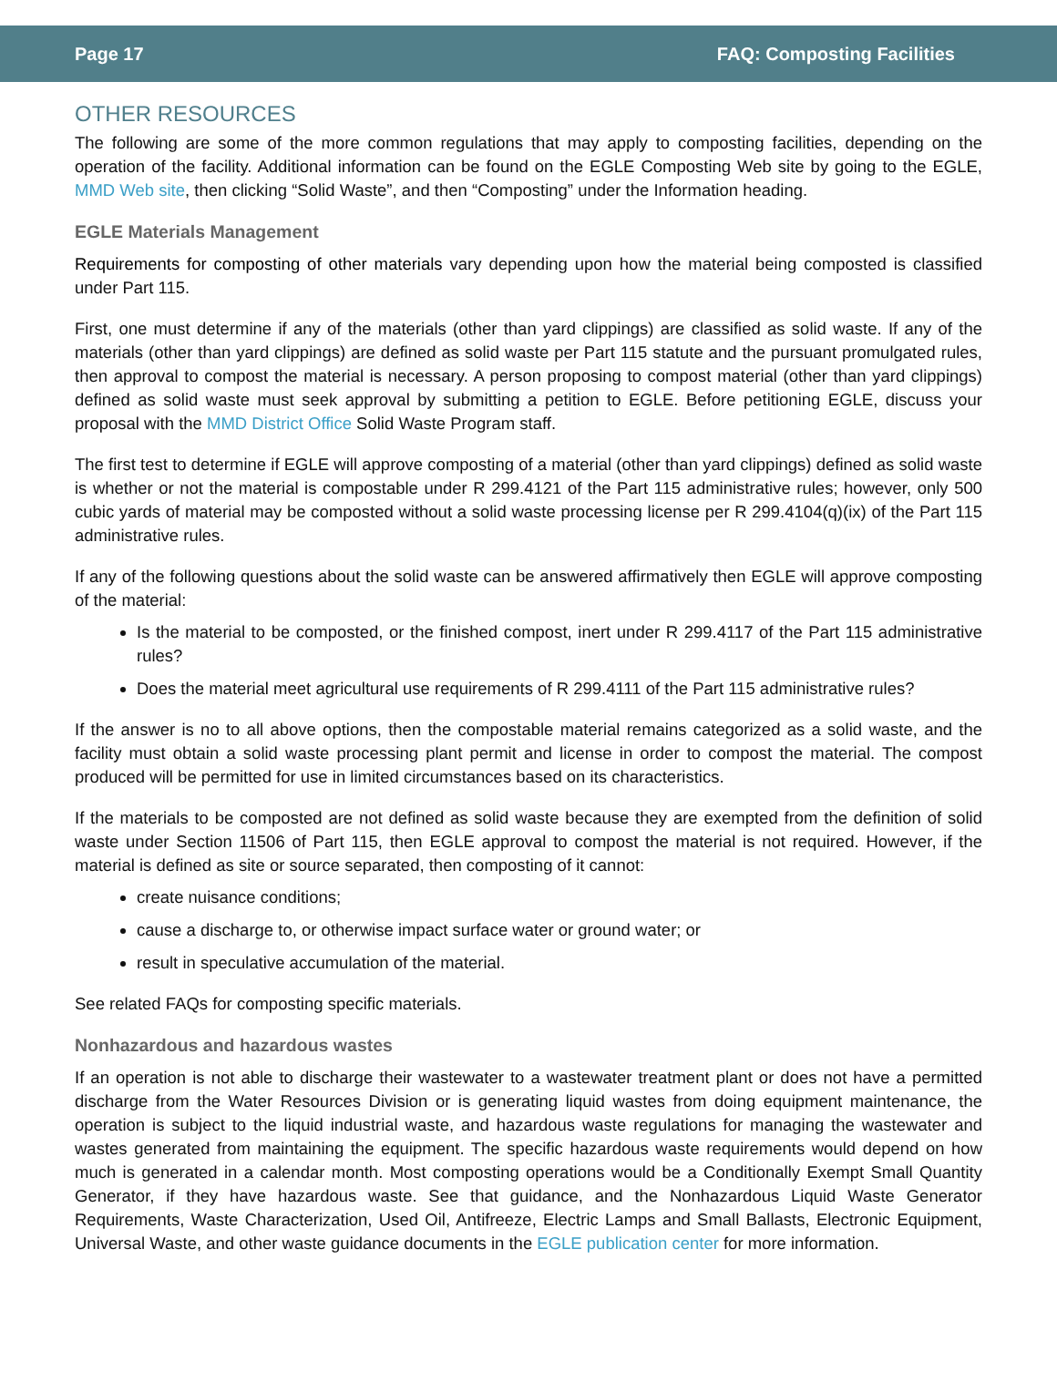Page 17 FAQ: Composting Facilities
OTHER RESOURCES
The following are some of the more common regulations that may apply to composting facilities, depending on the operation of the facility. Additional information can be found on the EGLE Composting Web site by going to the EGLE, MMD Web site, then clicking “Solid Waste”, and then “Composting” under the Information heading.
EGLE Materials Management
Requirements for composting of other materials vary depending upon how the material being composted is classified under Part 115.
First, one must determine if any of the materials (other than yard clippings) are classified as solid waste. If any of the materials (other than yard clippings) are defined as solid waste per Part 115 statute and the pursuant promulgated rules, then approval to compost the material is necessary. A person proposing to compost material (other than yard clippings) defined as solid waste must seek approval by submitting a petition to EGLE. Before petitioning EGLE, discuss your proposal with the MMD District Office Solid Waste Program staff.
The first test to determine if EGLE will approve composting of a material (other than yard clippings) defined as solid waste is whether or not the material is compostable under R 299.4121 of the Part 115 administrative rules; however, only 500 cubic yards of material may be composted without a solid waste processing license per R 299.4104(q)(ix) of the Part 115 administrative rules.
If any of the following questions about the solid waste can be answered affirmatively then EGLE will approve composting of the material:
Is the material to be composted, or the finished compost, inert under R 299.4117 of the Part 115 administrative rules?
Does the material meet agricultural use requirements of R 299.4111 of the Part 115 administrative rules?
If the answer is no to all above options, then the compostable material remains categorized as a solid waste, and the facility must obtain a solid waste processing plant permit and license in order to compost the material. The compost produced will be permitted for use in limited circumstances based on its characteristics.
If the materials to be composted are not defined as solid waste because they are exempted from the definition of solid waste under Section 11506 of Part 115, then EGLE approval to compost the material is not required. However, if the material is defined as site or source separated, then composting of it cannot:
create nuisance conditions;
cause a discharge to, or otherwise impact surface water or ground water; or
result in speculative accumulation of the material.
See related FAQs for composting specific materials.
Nonhazardous and hazardous wastes
If an operation is not able to discharge their wastewater to a wastewater treatment plant or does not have a permitted discharge from the Water Resources Division or is generating liquid wastes from doing equipment maintenance, the operation is subject to the liquid industrial waste, and hazardous waste regulations for managing the wastewater and wastes generated from maintaining the equipment. The specific hazardous waste requirements would depend on how much is generated in a calendar month. Most composting operations would be a Conditionally Exempt Small Quantity Generator, if they have hazardous waste. See that guidance, and the Nonhazardous Liquid Waste Generator Requirements, Waste Characterization, Used Oil, Antifreeze, Electric Lamps and Small Ballasts, Electronic Equipment, Universal Waste, and other waste guidance documents in the EGLE publication center for more information.